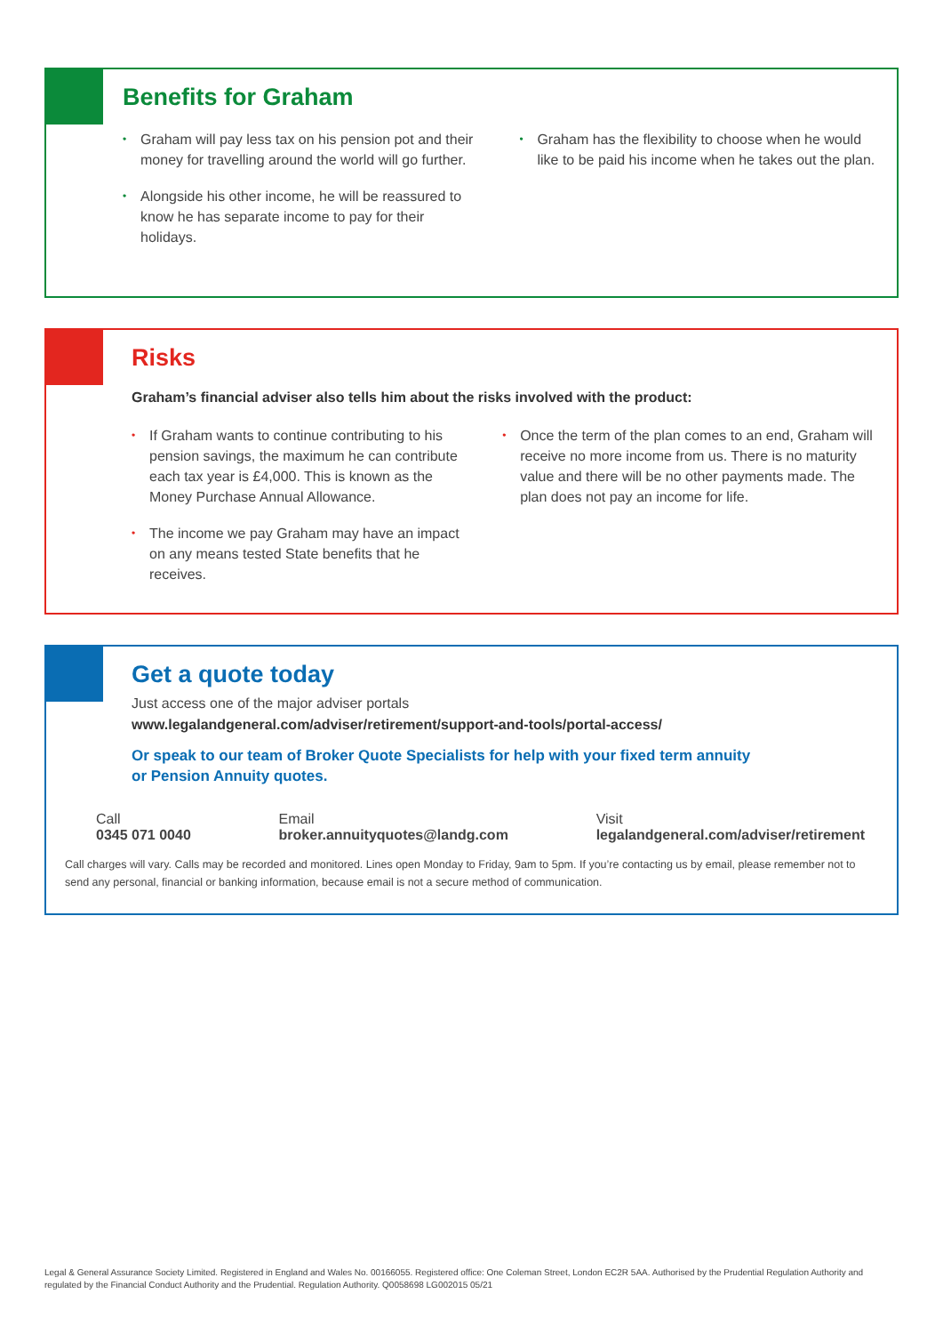Benefits for Graham
• Graham will pay less tax on his pension pot and their money for travelling around the world will go further.
• Alongside his other income, he will be reassured to know he has separate income to pay for their holidays.
• Graham has the flexibility to choose when he would like to be paid his income when he takes out the plan.
Risks
Graham’s financial adviser also tells him about the risks involved with the product:
• If Graham wants to continue contributing to his pension savings, the maximum he can contribute each tax year is £4,000. This is known as the Money Purchase Annual Allowance.
• The income we pay Graham may have an impact on any means tested State benefits that he receives.
• Once the term of the plan comes to an end, Graham will receive no more income from us. There is no maturity value and there will be no other payments made. The plan does not pay an income for life.
Get a quote today
Just access one of the major adviser portals
www.legalandgeneral.com/adviser/retirement/support-and-tools/portal-access/
Or speak to our team of Broker Quote Specialists for help with your fixed term annuity
or Pension Annuity quotes.
Call
0345 071 0040
Email
broker.annuityquotes@landg.com
Visit
legalandgeneral.com/adviser/retirement
Call charges will vary. Calls may be recorded and monitored. Lines open Monday to Friday, 9am to 5pm. If you’re contacting us by email, please remember not to send any personal, financial or banking information, because email is not a secure method of communication.
Legal & General Assurance Society Limited. Registered in England and Wales No. 00166055. Registered office: One Coleman Street, London EC2R 5AA. Authorised by the Prudential Regulation Authority and regulated by the Financial Conduct Authority and the Prudential. Regulation Authority. Q0058698 LG002015 05/21